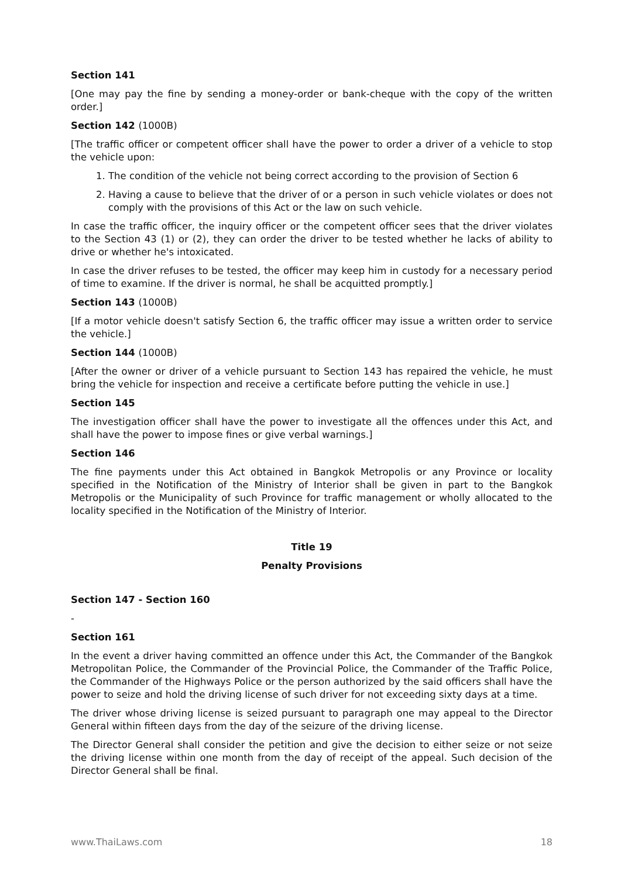Section 141
[One may pay the fine by sending a money-order or bank-cheque with the copy of the written order.]
Section 142 (1000B)
[The traffic officer or competent officer shall have the power to order a driver of a vehicle to stop the vehicle upon:
1. The condition of the vehicle not being correct according to the provision of Section 6
2. Having a cause to believe that the driver of or a person in such vehicle violates or does not comply with the provisions of this Act or the law on such vehicle.
In case the traffic officer, the inquiry officer or the competent officer sees that the driver violates to the Section 43 (1) or (2), they can order the driver to be tested whether he lacks of ability to drive or whether he's intoxicated.
In case the driver refuses to be tested, the officer may keep him in custody for a necessary period of time to examine. If the driver is normal, he shall be acquitted promptly.]
Section 143 (1000B)
[If a motor vehicle doesn't satisfy Section 6, the traffic officer may issue a written order to service the vehicle.]
Section 144 (1000B)
[After the owner or driver of a vehicle pursuant to Section 143 has repaired the vehicle, he must bring the vehicle for inspection and receive a certificate before putting the vehicle in use.]
Section 145
The investigation officer shall have the power to investigate all the offences under this Act, and shall have the power to impose fines or give verbal warnings.]
Section 146
The fine payments under this Act obtained in Bangkok Metropolis or any Province or locality specified in the Notification of the Ministry of Interior shall be given in part to the Bangkok Metropolis or the Municipality of such Province for traffic management or wholly allocated to the locality specified in the Notification of the Ministry of Interior.
Title 19
Penalty Provisions
Section 147 - Section 160
-
Section 161
In the event a driver having committed an offence under this Act, the Commander of the Bangkok Metropolitan Police, the Commander of the Provincial Police, the Commander of the Traffic Police, the Commander of the Highways Police or the person authorized by the said officers shall have the power to seize and hold the driving license of such driver for not exceeding sixty days at a time.
The driver whose driving license is seized pursuant to paragraph one may appeal to the Director General within fifteen days from the day of the seizure of the driving license.
The Director General shall consider the petition and give the decision to either seize or not seize the driving license within one month from the day of receipt of the appeal. Such decision of the Director General shall be final.
www.ThaiLaws.com 18